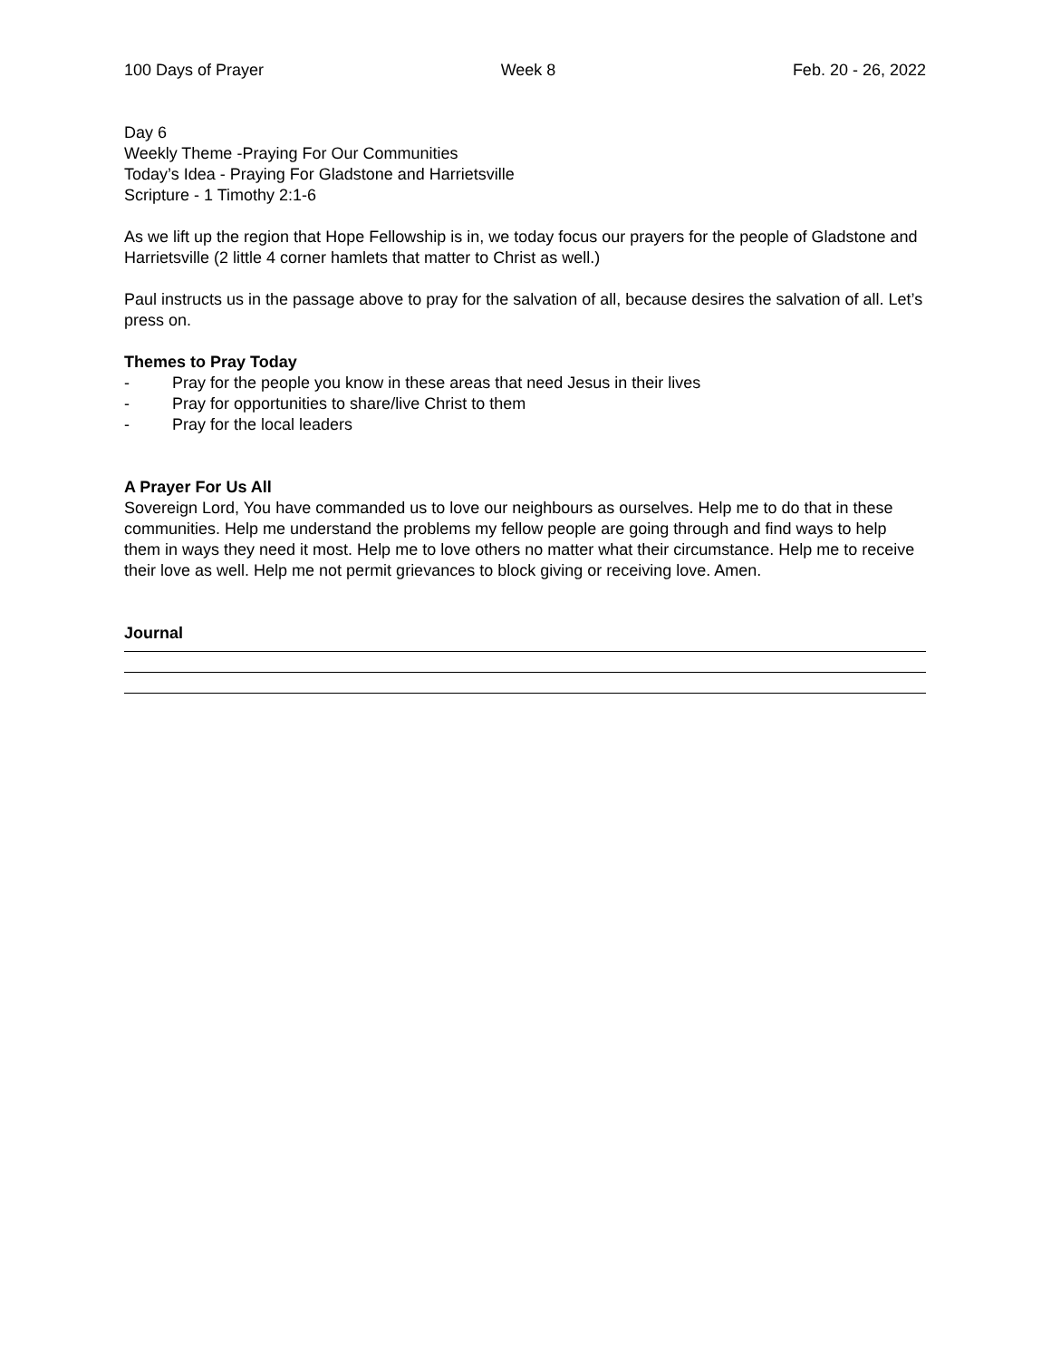100 Days of Prayer Week 8 Feb. 20 - 26, 2022
Day 6
Weekly Theme -Praying For Our Communities
Today’s Idea - Praying For Gladstone and Harrietsville
Scripture - 1 Timothy 2:1-6
As we lift up the region that Hope Fellowship is in, we today focus our prayers for the people of Gladstone and Harrietsville (2 little 4 corner hamlets that matter to Christ as well.)
Paul instructs us in the passage above to pray for the salvation of all, because desires the salvation of all. Let’s press on.
Themes to Pray Today
- Pray for the people you know in these areas that need Jesus in their lives
- Pray for opportunities to share/live Christ to them
- Pray for the local leaders
A Prayer For Us All
Sovereign Lord, You have commanded us to love our neighbours as ourselves. Help me to do that in these communities. Help me understand the problems my fellow people are going through and find ways to help them in ways they need it most. Help me to love others no matter what their circumstance. Help me to receive their love as well. Help me not permit grievances to block giving or receiving love. Amen.
Journal